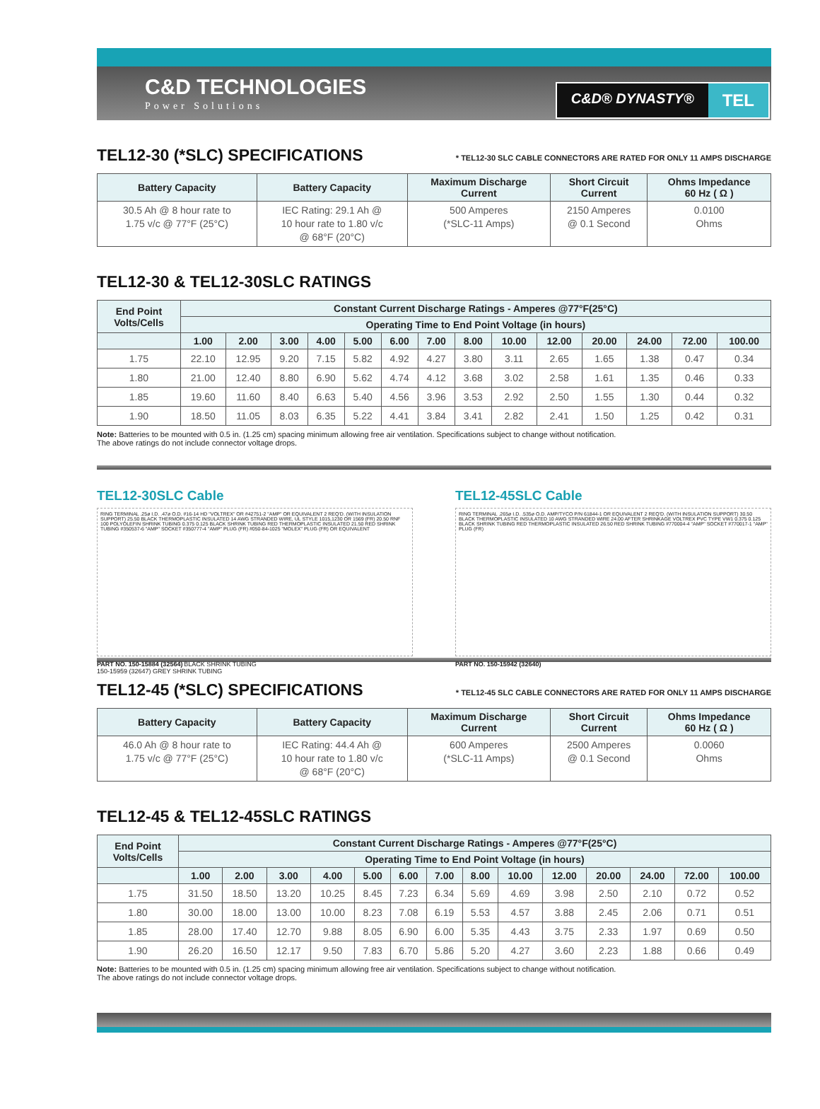C&D TECHNOLOGIES
Power Solutions
C&D® DYNASTY®
TEL
TEL12-30 (*SLC) SPECIFICATIONS
* TEL12-30 SLC CABLE CONNECTORS ARE RATED FOR ONLY 11 AMPS DISCHARGE
| Battery Capacity | Battery Capacity | Maximum Discharge Current | Short Circuit Current | Ohms Impedance 60 Hz ( Ω ) |
| --- | --- | --- | --- | --- |
| 30.5 Ah @ 8 hour rate to 1.75 v/c @ 77°F (25°C) | IEC Rating: 29.1 Ah @ 10 hour rate to 1.80 v/c @ 68°F (20°C) | 500 Amperes (*SLC-11 Amps) | 2150 Amperes @ 0.1 Second | 0.0100 Ohms |
TEL12-30 & TEL12-30SLC RATINGS
| End Point Volts/Cells | Constant Current Discharge Ratings - Amperes @77°F(25°C) | | | | | | | | | | | | | |
| --- | --- | --- | --- | --- | --- | --- | --- | --- | --- | --- | --- | --- | --- | --- |
| | Operating Time to End Point Voltage (in hours) | | | | | | | | | | | | | |
| | 1.00 | 2.00 | 3.00 | 4.00 | 5.00 | 6.00 | 7.00 | 8.00 | 10.00 | 12.00 | 20.00 | 24.00 | 72.00 | 100.00 |
| 1.75 | 22.10 | 12.95 | 9.20 | 7.15 | 5.82 | 4.92 | 4.27 | 3.80 | 3.11 | 2.65 | 1.65 | 1.38 | 0.47 | 0.34 |
| 1.80 | 21.00 | 12.40 | 8.80 | 6.90 | 5.62 | 4.74 | 4.12 | 3.68 | 3.02 | 2.58 | 1.61 | 1.35 | 0.46 | 0.33 |
| 1.85 | 19.60 | 11.60 | 8.40 | 6.63 | 5.40 | 4.56 | 3.96 | 3.53 | 2.92 | 2.50 | 1.55 | 1.30 | 0.44 | 0.32 |
| 1.90 | 18.50 | 11.05 | 8.03 | 6.35 | 5.22 | 4.41 | 3.84 | 3.41 | 2.82 | 2.41 | 1.50 | 1.25 | 0.42 | 0.31 |
Note: Batteries to be mounted with 0.5 in. (1.25 cm) spacing minimum allowing free air ventilation. Specifications subject to change without notification.
The above ratings do not include connector voltage drops.
TEL12-30SLC Cable
RING TERMINAL .25ø I.D. .47ø O.D. #16-14 HD "VOLTREX" OR #42751-2 "AMP" OR EQUIVALENT 2 REQ'D. (WITH INSULATION SUPPORT) 25.50 BLACK THERMOPLASTIC INSULATED 14 AWG STRANDED WIRE, UL STYLE 1015,1230 OR 1569 (FR) 20.50 RNF 100 POLYOLEFIN SHRINK TUBING 0.375 0.125 BLACK SHRINK TUBING RED THERMOPLASTIC INSULATED 21.50 RED SHRINK TUBING #350537-6 "AMP" SOCKET #350777-4 "AMP" PLUG (FR) #050-84-1025 "MOLEX" PLUG (FR) OR EQUIVALENT
PART NO. 150-15884 (32564) BLACK SHRINK TUBING
150-15959 (32647) GREY SHRINK TUBING
TEL12-45SLC Cable
RING TERMINAL .265ø I.D. .535ø O.D. AMP/TYCO P/N 61844-1 OR EQUIVALENT 2 REQ'D. (WITH INSULATION SUPPORT) 30.50 BLACK THERMOPLASTIC INSULATED 10 AWG STRANDED WIRE 24.00 AFTER SHRINKAGE VOLTREX PVC TYPE VW1 0.375 0.125 BLACK SHRINK TUBING RED THERMOPLASTIC INSULATED 26.50 RED SHRINK TUBING #770004-4 "AMP" SOCKET #770017-1 "AMP" PLUG (FR)
PART NO. 150-15942 (32640)
TEL12-45 (*SLC) SPECIFICATIONS
* TEL12-45 SLC CABLE CONNECTORS ARE RATED FOR ONLY 11 AMPS DISCHARGE
| Battery Capacity | Battery Capacity | Maximum Discharge Current | Short Circuit Current | Ohms Impedance 60 Hz ( Ω ) |
| --- | --- | --- | --- | --- |
| 46.0 Ah @ 8 hour rate to 1.75 v/c @ 77°F (25°C) | IEC Rating: 44.4 Ah @ 10 hour rate to 1.80 v/c @ 68°F (20°C) | 600 Amperes (*SLC-11 Amps) | 2500 Amperes @ 0.1 Second | 0.0060 Ohms |
TEL12-45 & TEL12-45SLC RATINGS
| End Point Volts/Cells | Constant Current Discharge Ratings - Amperes @77°F(25°C) | | | | | | | | | | | | | |
| --- | --- | --- | --- | --- | --- | --- | --- | --- | --- | --- | --- | --- | --- | --- |
| | Operating Time to End Point Voltage (in hours) | | | | | | | | | | | | | |
| | 1.00 | 2.00 | 3.00 | 4.00 | 5.00 | 6.00 | 7.00 | 8.00 | 10.00 | 12.00 | 20.00 | 24.00 | 72.00 | 100.00 |
| 1.75 | 31.50 | 18.50 | 13.20 | 10.25 | 8.45 | 7.23 | 6.34 | 5.69 | 4.69 | 3.98 | 2.50 | 2.10 | 0.72 | 0.52 |
| 1.80 | 30.00 | 18.00 | 13.00 | 10.00 | 8.23 | 7.08 | 6.19 | 5.53 | 4.57 | 3.88 | 2.45 | 2.06 | 0.71 | 0.51 |
| 1.85 | 28.00 | 17.40 | 12.70 | 9.88 | 8.05 | 6.90 | 6.00 | 5.35 | 4.43 | 3.75 | 2.33 | 1.97 | 0.69 | 0.50 |
| 1.90 | 26.20 | 16.50 | 12.17 | 9.50 | 7.83 | 6.70 | 5.86 | 5.20 | 4.27 | 3.60 | 2.23 | 1.88 | 0.66 | 0.49 |
Note: Batteries to be mounted with 0.5 in. (1.25 cm) spacing minimum allowing free air ventilation. Specifications subject to change without notification.
The above ratings do not include connector voltage drops.